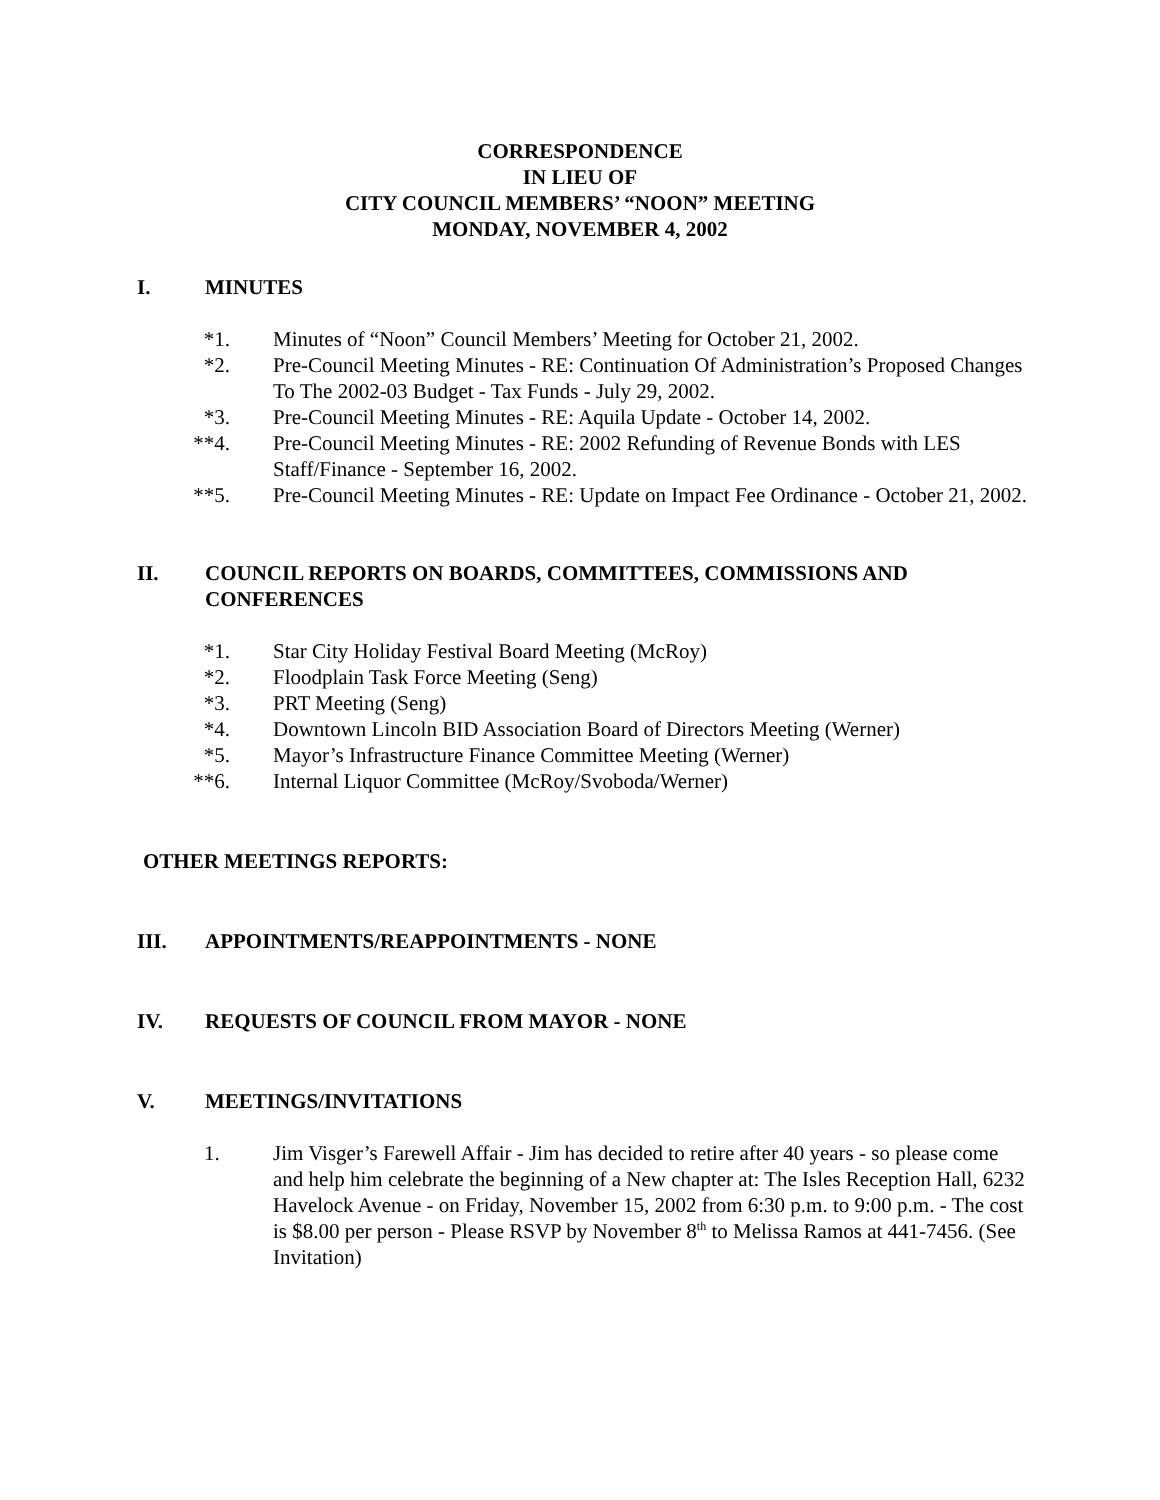CORRESPONDENCE
IN LIEU OF
CITY COUNCIL MEMBERS’ “NOON” MEETING
MONDAY, NOVEMBER 4, 2002
I. MINUTES
*1. Minutes of “Noon” Council Members’ Meeting for October 21, 2002.
*2. Pre-Council Meeting Minutes - RE: Continuation Of Administration’s Proposed Changes To The 2002-03 Budget - Tax Funds - July 29, 2002.
*3. Pre-Council Meeting Minutes - RE: Aquila Update - October 14, 2002.
**4. Pre-Council Meeting Minutes - RE: 2002 Refunding of Revenue Bonds with LES Staff/Finance - September 16, 2002.
**5. Pre-Council Meeting Minutes - RE: Update on Impact Fee Ordinance - October 21, 2002.
II. COUNCIL REPORTS ON BOARDS, COMMITTEES, COMMISSIONS AND CONFERENCES
*1. Star City Holiday Festival Board Meeting (McRoy)
*2. Floodplain Task Force Meeting (Seng)
*3. PRT Meeting (Seng)
*4. Downtown Lincoln BID Association Board of Directors Meeting (Werner)
*5. Mayor’s Infrastructure Finance Committee Meeting (Werner)
**6. Internal Liquor Committee (McRoy/Svoboda/Werner)
OTHER MEETINGS REPORTS:
III. APPOINTMENTS/REAPPOINTMENTS - NONE
IV. REQUESTS OF COUNCIL FROM MAYOR - NONE
V. MEETINGS/INVITATIONS
1. Jim Visger’s Farewell Affair - Jim has decided to retire after 40 years - so please come and help him celebrate the beginning of a New chapter at: The Isles Reception Hall, 6232 Havelock Avenue - on Friday, November 15, 2002 from 6:30 p.m. to 9:00 p.m. - The cost is $8.00 per person - Please RSVP by November 8<sup>th</sup> to Melissa Ramos at 441-7456. (See Invitation)